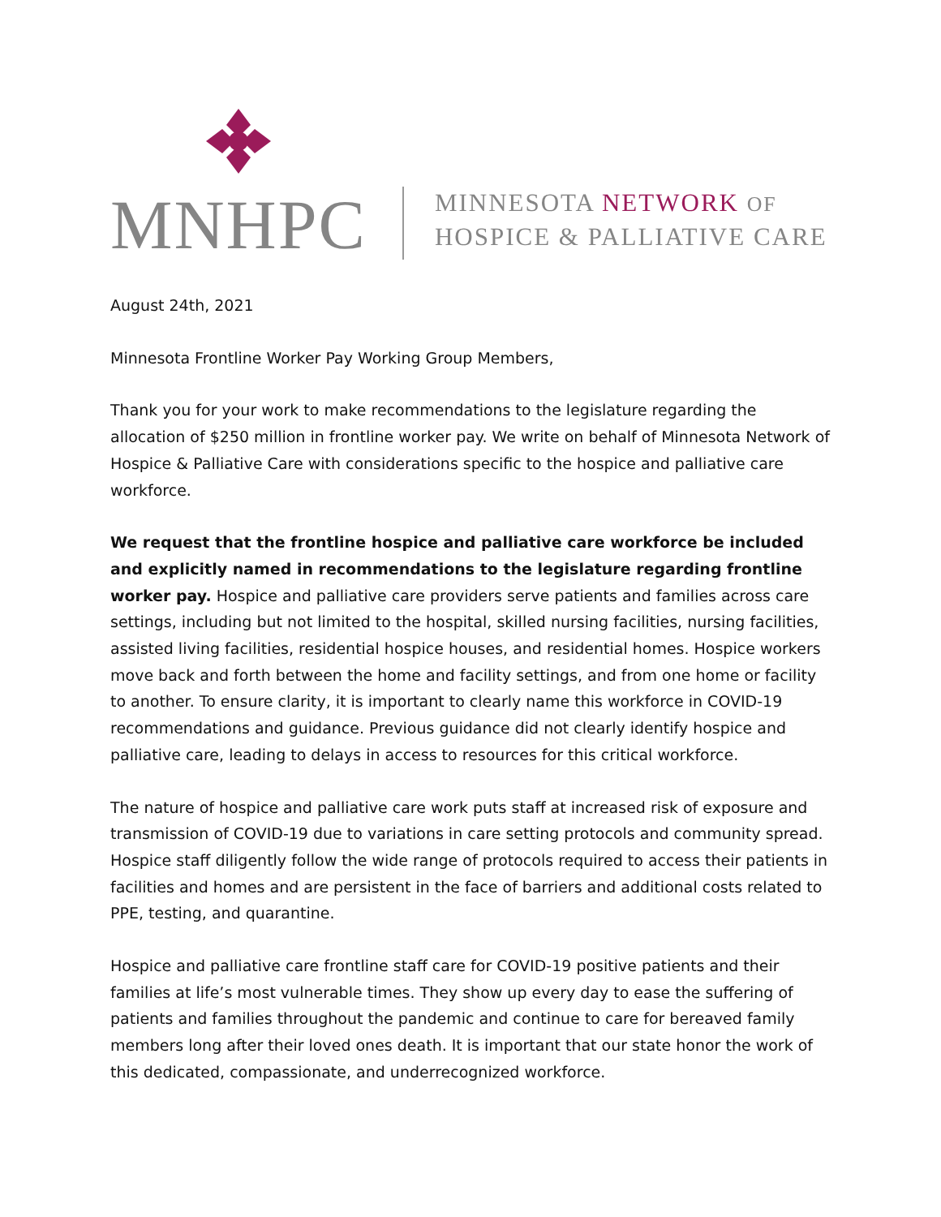MNHPC
MINNESOTA NETWORK OF
HOSPICE & PALLIATIVE CARE
August 24th, 2021
Minnesota Frontline Worker Pay Working Group Members,
Thank you for your work to make recommendations to the legislature regarding the allocation of $250 million in frontline worker pay. We write on behalf of Minnesota Network of Hospice & Palliative Care with considerations specific to the hospice and palliative care workforce.
We request that the frontline hospice and palliative care workforce be included and explicitly named in recommendations to the legislature regarding frontline worker pay. Hospice and palliative care providers serve patients and families across care settings, including but not limited to the hospital, skilled nursing facilities, nursing facilities, assisted living facilities, residential hospice houses, and residential homes. Hospice workers move back and forth between the home and facility settings, and from one home or facility to another. To ensure clarity, it is important to clearly name this workforce in COVID-19 recommendations and guidance. Previous guidance did not clearly identify hospice and palliative care, leading to delays in access to resources for this critical workforce.
The nature of hospice and palliative care work puts staff at increased risk of exposure and transmission of COVID-19 due to variations in care setting protocols and community spread. Hospice staff diligently follow the wide range of protocols required to access their patients in facilities and homes and are persistent in the face of barriers and additional costs related to PPE, testing, and quarantine.
Hospice and palliative care frontline staff care for COVID-19 positive patients and their families at life’s most vulnerable times. They show up every day to ease the suffering of patients and families throughout the pandemic and continue to care for bereaved family members long after their loved ones death. It is important that our state honor the work of this dedicated, compassionate, and underrecognized workforce.